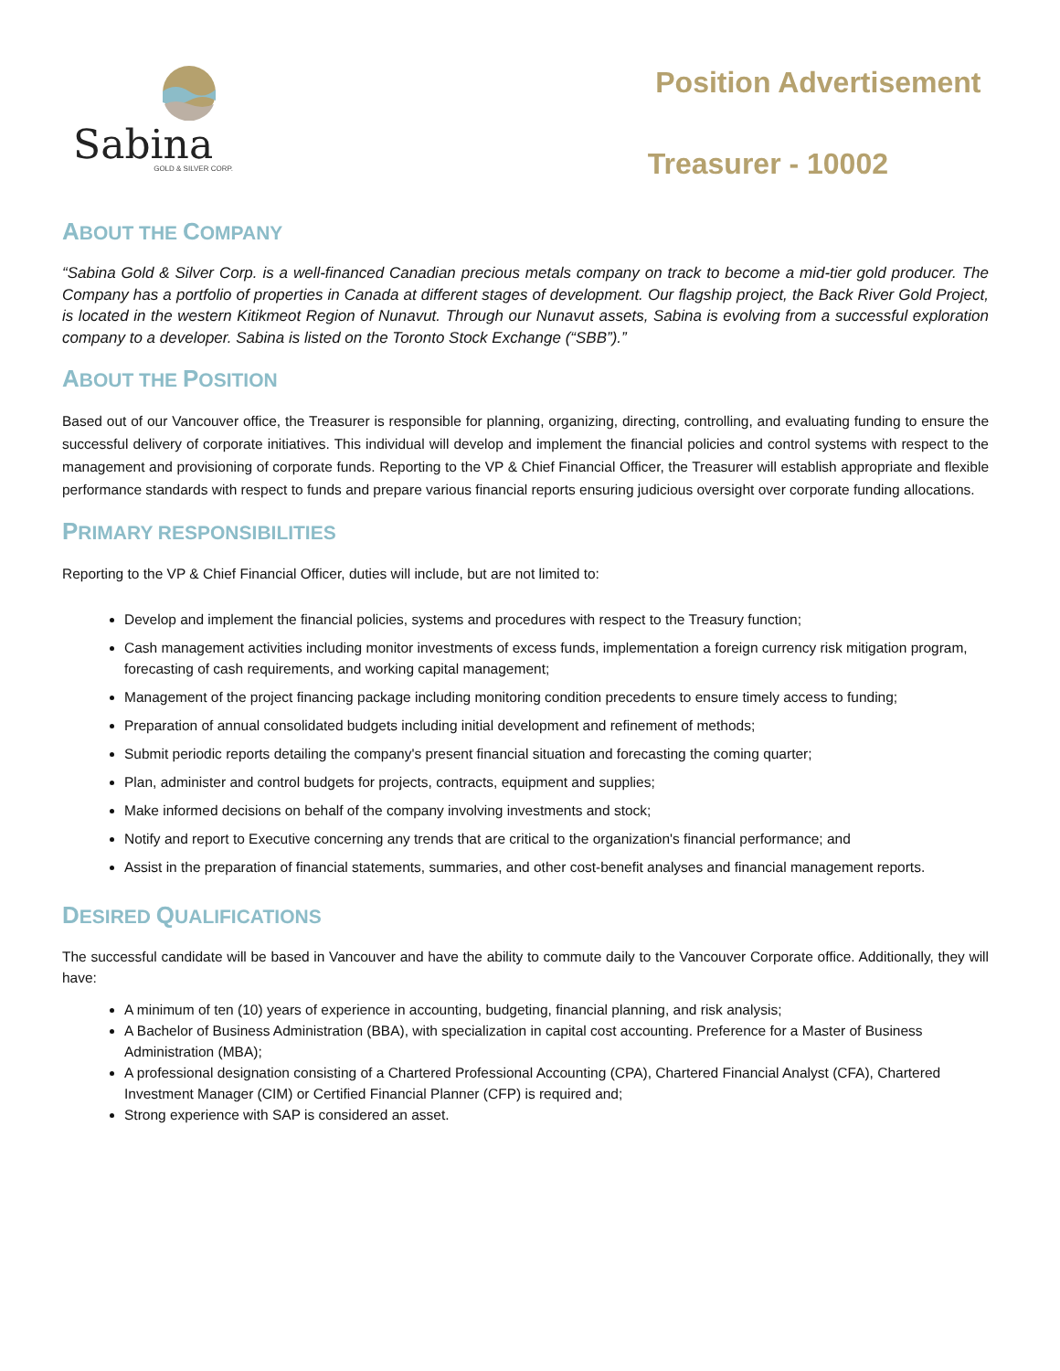Sabina
GOLD & SILVER CORP.
Position Advertisement
Treasurer - 10002
ABOUT THE COMPANY
“Sabina Gold & Silver Corp. is a well-financed Canadian precious metals company on track to become a mid-tier gold producer. The Company has a portfolio of properties in Canada at different stages of development. Our flagship project, the Back River Gold Project, is located in the western Kitikmeot Region of Nunavut. Through our Nunavut assets, Sabina is evolving from a successful exploration company to a developer. Sabina is listed on the Toronto Stock Exchange (“SBB”).”
ABOUT THE POSITION
Based out of our Vancouver office, the Treasurer is responsible for planning, organizing, directing, controlling, and evaluating funding to ensure the successful delivery of corporate initiatives. This individual will develop and implement the financial policies and control systems with respect to the management and provisioning of corporate funds. Reporting to the VP & Chief Financial Officer, the Treasurer will establish appropriate and flexible performance standards with respect to funds and prepare various financial reports ensuring judicious oversight over corporate funding allocations.
PRIMARY RESPONSIBILITIES
Reporting to the VP & Chief Financial Officer, duties will include, but are not limited to:
Develop and implement the financial policies, systems and procedures with respect to the Treasury function;
Cash management activities including monitor investments of excess funds, implementation a foreign currency risk mitigation program, forecasting of cash requirements, and working capital management;
Management of the project financing package including monitoring condition precedents to ensure timely access to funding;
Preparation of annual consolidated budgets including initial development and refinement of methods;
Submit periodic reports detailing the company's present financial situation and forecasting the coming quarter;
Plan, administer and control budgets for projects, contracts, equipment and supplies;
Make informed decisions on behalf of the company involving investments and stock;
Notify and report to Executive concerning any trends that are critical to the organization's financial performance; and
Assist in the preparation of financial statements, summaries, and other cost-benefit analyses and financial management reports.
DESIRED QUALIFICATIONS
The successful candidate will be based in Vancouver and have the ability to commute daily to the Vancouver Corporate office. Additionally, they will have:
A minimum of ten (10) years of experience in accounting, budgeting, financial planning, and risk analysis;
A Bachelor of Business Administration (BBA), with specialization in capital cost accounting. Preference for a Master of Business Administration (MBA);
A professional designation consisting of a Chartered Professional Accounting (CPA), Chartered Financial Analyst (CFA), Chartered Investment Manager (CIM) or Certified Financial Planner (CFP) is required and;
Strong experience with SAP is considered an asset.